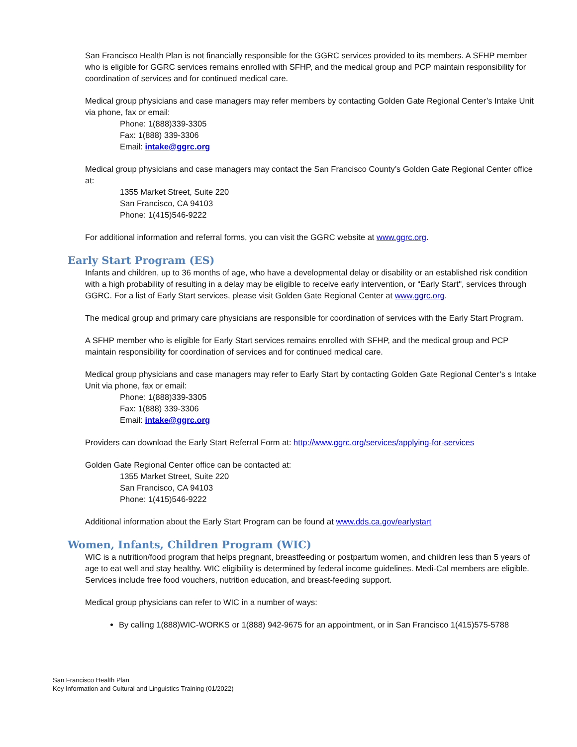San Francisco Health Plan is not financially responsible for the GGRC services provided to its members. A SFHP member who is eligible for GGRC services remains enrolled with SFHP, and the medical group and PCP maintain responsibility for coordination of services and for continued medical care.
Medical group physicians and case managers may refer members by contacting Golden Gate Regional Center’s Intake Unit via phone, fax or email:
Phone: 1(888)339-3305
Fax: 1(888) 339-3306
Email: intake@ggrc.org
Medical group physicians and case managers may contact the San Francisco County’s Golden Gate Regional Center office at:
1355 Market Street, Suite 220
San Francisco, CA 94103
Phone: 1(415)546-9222
For additional information and referral forms, you can visit the GGRC website at www.ggrc.org.
Early Start Program (ES)
Infants and children, up to 36 months of age, who have a developmental delay or disability or an established risk condition with a high probability of resulting in a delay may be eligible to receive early intervention, or “Early Start", services through GGRC. For a list of Early Start services, please visit Golden Gate Regional Center at www.ggrc.org.
The medical group and primary care physicians are responsible for coordination of services with the Early Start Program.
A SFHP member who is eligible for Early Start services remains enrolled with SFHP, and the medical group and PCP maintain responsibility for coordination of services and for continued medical care.
Medical group physicians and case managers may refer to Early Start by contacting Golden Gate Regional Center’s s Intake Unit via phone, fax or email:
Phone: 1(888)339-3305
Fax: 1(888) 339-3306
Email: intake@ggrc.org
Providers can download the Early Start Referral Form at: http://www.ggrc.org/services/applying-for-services
Golden Gate Regional Center office can be contacted at:
1355 Market Street, Suite 220
San Francisco, CA 94103
Phone: 1(415)546-9222
Additional information about the Early Start Program can be found at www.dds.ca.gov/earlystart
Women, Infants, Children Program (WIC)
WIC is a nutrition/food program that helps pregnant, breastfeeding or postpartum women, and children less than 5 years of age to eat well and stay healthy. WIC eligibility is determined by federal income guidelines. Medi-Cal members are eligible. Services include free food vouchers, nutrition education, and breast-feeding support.
Medical group physicians can refer to WIC in a number of ways:
By calling 1(888)WIC-WORKS or 1(888) 942-9675 for an appointment, or in San Francisco 1(415)575-5788
San Francisco Health Plan
Key Information and Cultural and Linguistics Training (01/2022)